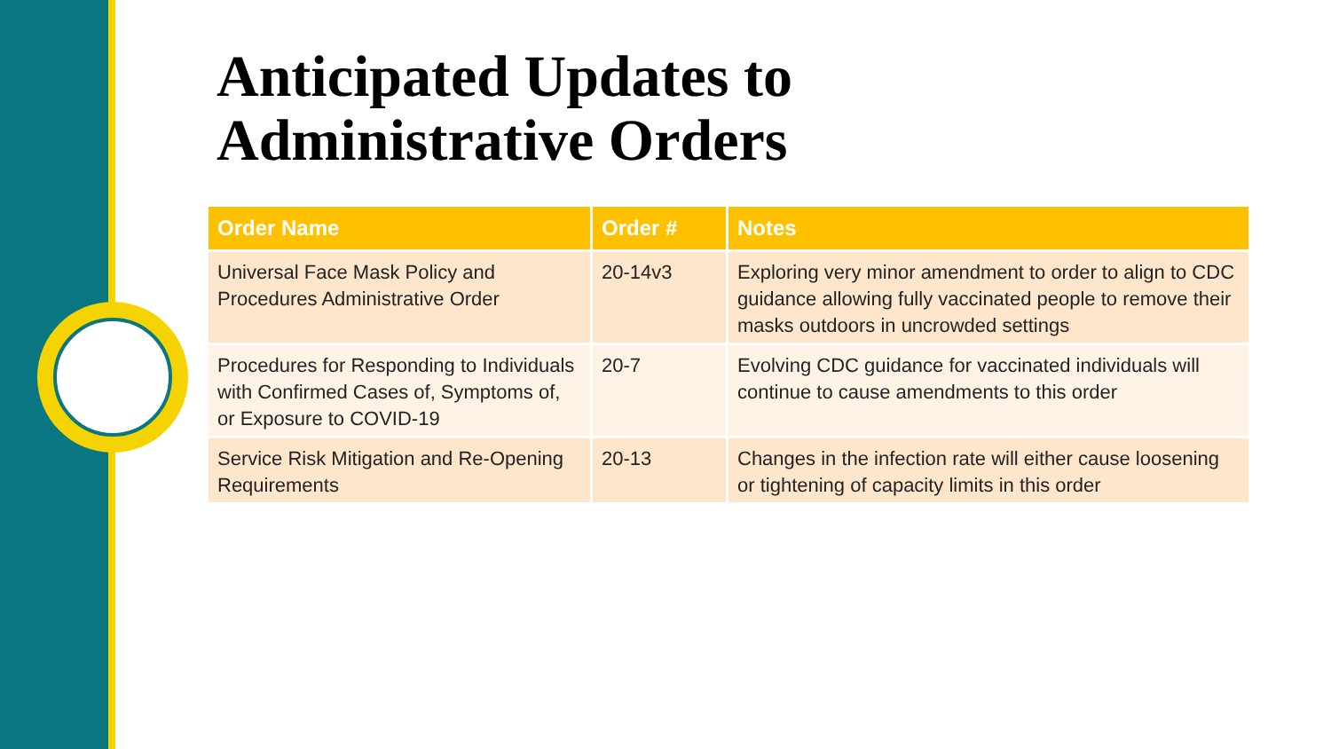Anticipated Updates to
Administrative Orders
| Order Name | Order # | Notes |
| --- | --- | --- |
| Universal Face Mask Policy and Procedures Administrative Order | 20-14v3 | Exploring very minor amendment to order to align to CDC guidance allowing fully vaccinated people to remove their masks outdoors in uncrowded settings |
| Procedures for Responding to Individuals with Confirmed Cases of, Symptoms of, or Exposure to COVID-19 | 20-7 | Evolving CDC guidance for vaccinated individuals will continue to cause amendments to this order |
| Service Risk Mitigation and Re-Opening Requirements | 20-13 | Changes in the infection rate will either cause loosening or tightening of capacity limits in this order |